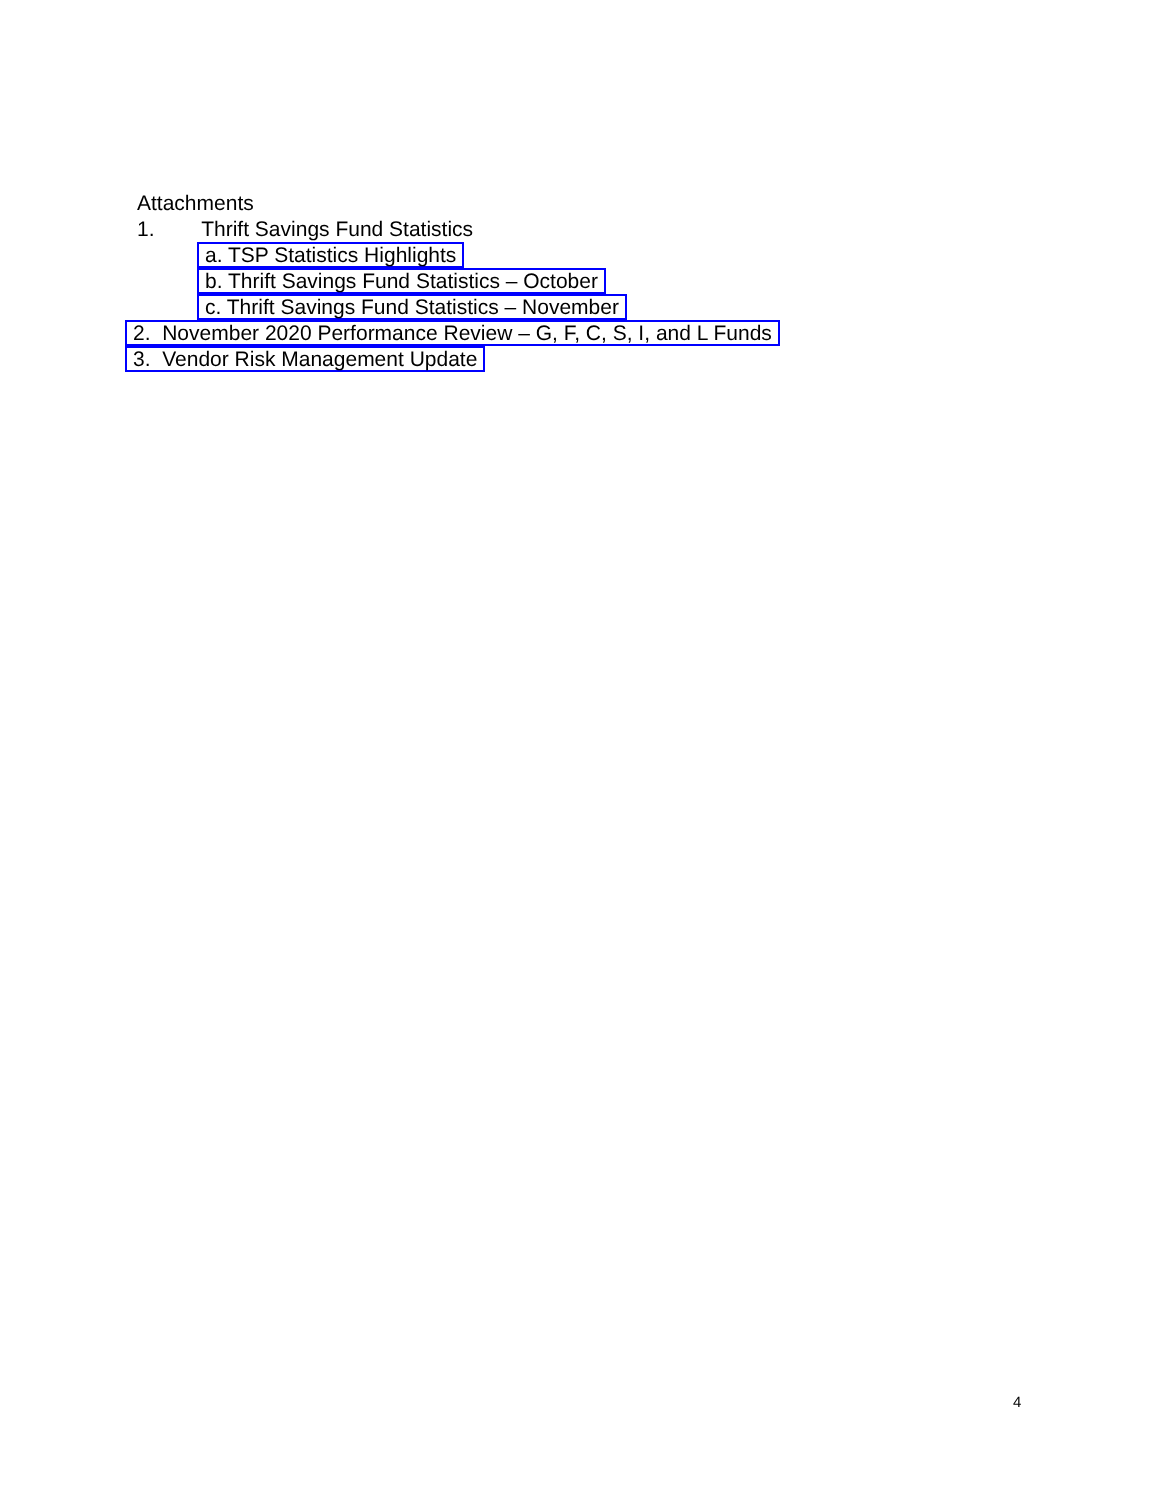Attachments
1. Thrift Savings Fund Statistics
a. TSP Statistics Highlights
b. Thrift Savings Fund Statistics – October
c. Thrift Savings Fund Statistics – November
2. November 2020 Performance Review – G, F, C, S, I, and L Funds
3. Vendor Risk Management Update
4